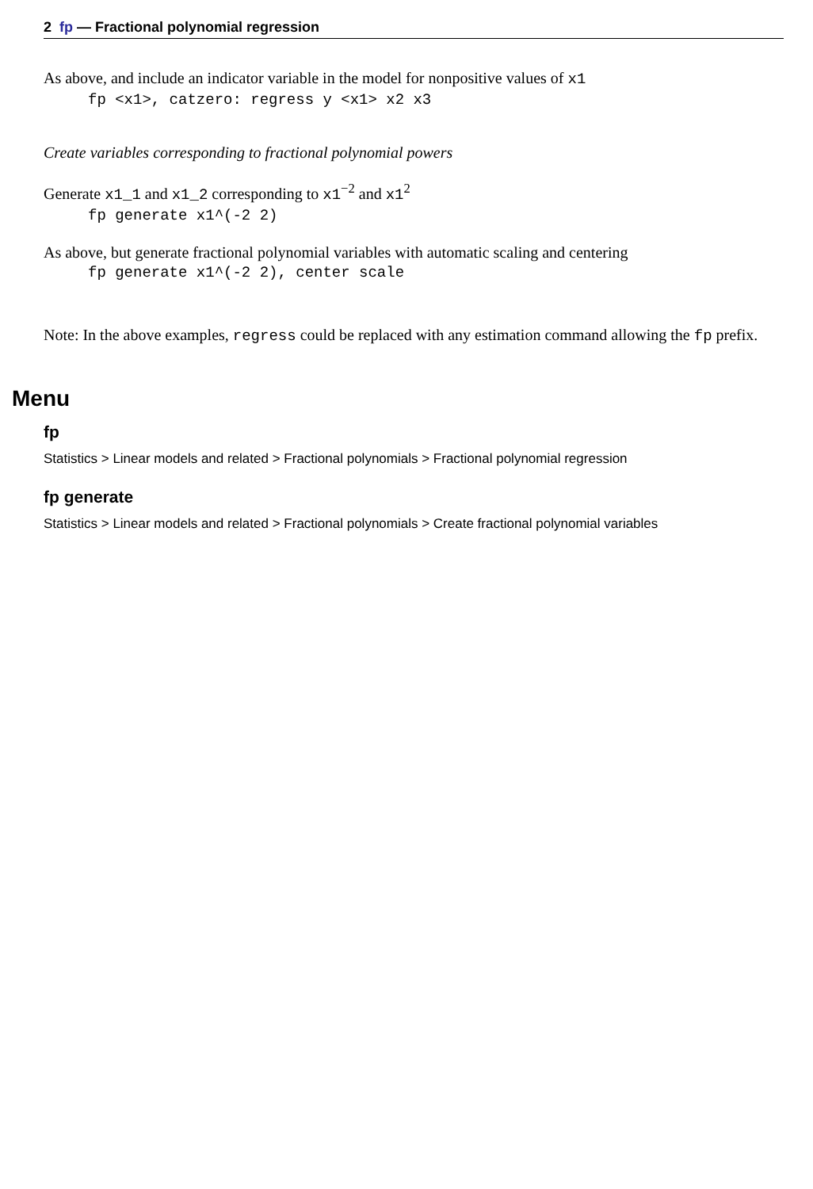2 fp — Fractional polynomial regression
As above, and include an indicator variable in the model for nonpositive values of x1
fp <x1>, catzero: regress y <x1> x2 x3
Create variables corresponding to fractional polynomial powers
Generate x1_1 and x1_2 corresponding to x1<sup>−2</sup> and x1<sup>2</sup>
fp generate x1^(-2 2)
As above, but generate fractional polynomial variables with automatic scaling and centering
fp generate x1^(-2 2), center scale
Note: In the above examples, regress could be replaced with any estimation command allowing the fp prefix.
Menu
fp
Statistics > Linear models and related > Fractional polynomials > Fractional polynomial regression
fp generate
Statistics > Linear models and related > Fractional polynomials > Create fractional polynomial variables